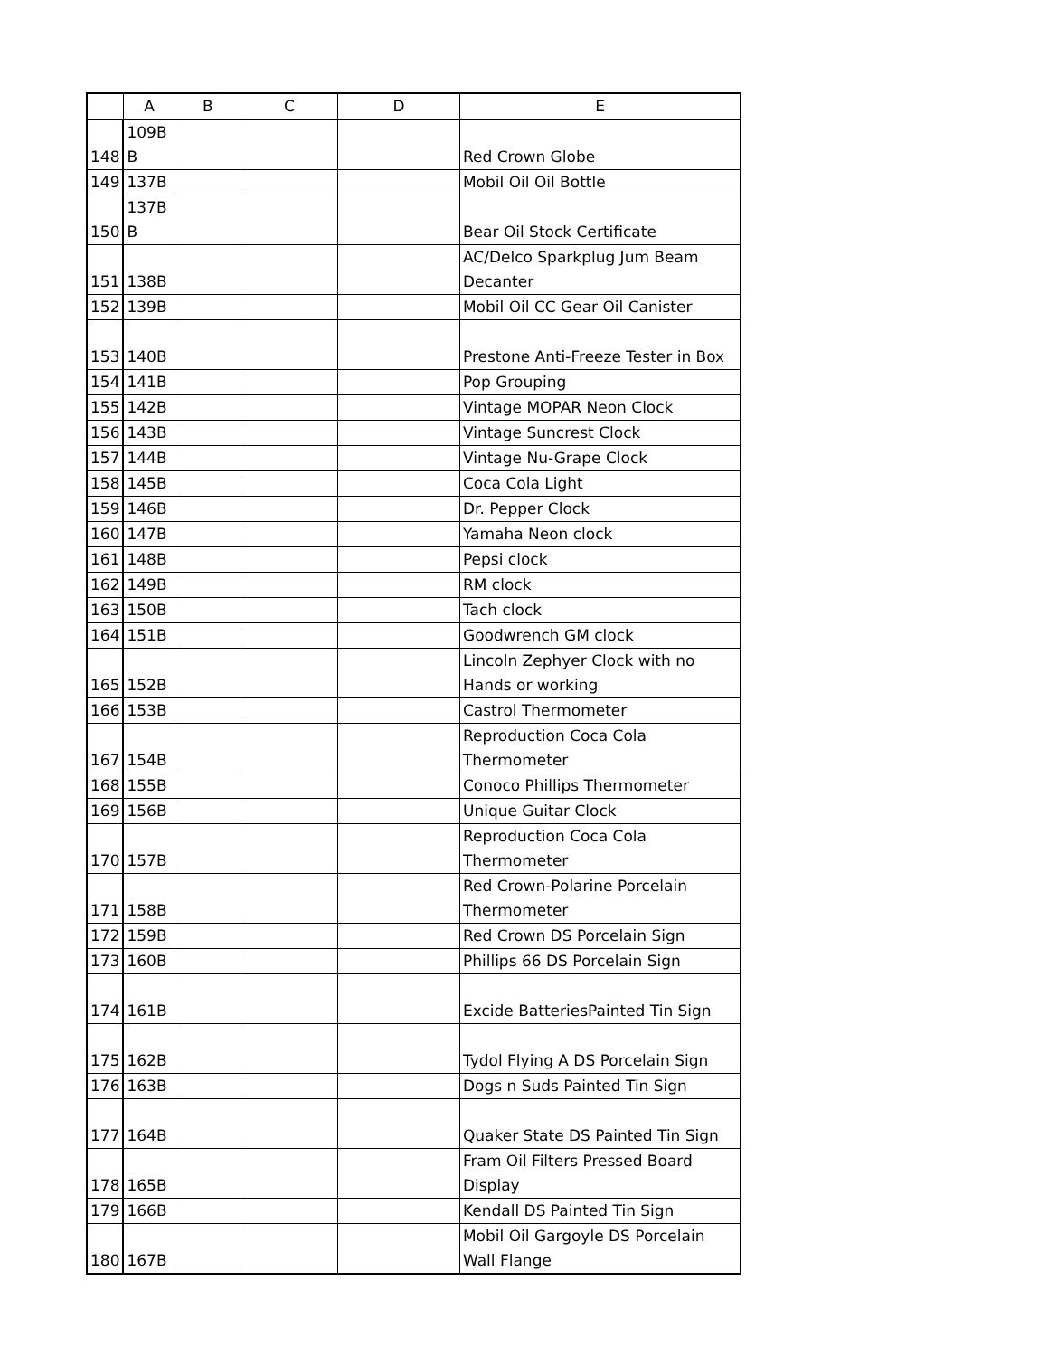| | A | B | C | D | E |
| --- | --- | --- | --- | --- | --- |
| 148 | 109B B | | | | Red Crown Globe |
| 149 | 137B | | | | Mobil Oil Oil Bottle |
| 150 | 137B B | | | | Bear Oil Stock Certificate |
| 151 | 138B | | | | AC/Delco Sparkplug Jum Beam Decanter |
| 152 | 139B | | | | Mobil Oil CC Gear Oil Canister |
| 153 | 140B | | | | Prestone Anti-Freeze Tester in Box |
| 154 | 141B | | | | Pop Grouping |
| 155 | 142B | | | | Vintage MOPAR Neon Clock |
| 156 | 143B | | | | Vintage Suncrest Clock |
| 157 | 144B | | | | Vintage Nu-Grape Clock |
| 158 | 145B | | | | Coca Cola Light |
| 159 | 146B | | | | Dr. Pepper Clock |
| 160 | 147B | | | | Yamaha Neon clock |
| 161 | 148B | | | | Pepsi clock |
| 162 | 149B | | | | RM clock |
| 163 | 150B | | | | Tach clock |
| 164 | 151B | | | | Goodwrench GM clock |
| 165 | 152B | | | | Lincoln Zephyer Clock with no Hands or working |
| 166 | 153B | | | | Castrol Thermometer |
| 167 | 154B | | | | Reproduction Coca Cola Thermometer |
| 168 | 155B | | | | Conoco Phillips Thermometer |
| 169 | 156B | | | | Unique Guitar Clock |
| 170 | 157B | | | | Reproduction Coca Cola Thermometer |
| 171 | 158B | | | | Red Crown-Polarine Porcelain Thermometer |
| 172 | 159B | | | | Red Crown DS Porcelain Sign |
| 173 | 160B | | | | Phillips 66 DS Porcelain Sign |
| 174 | 161B | | | | Excide BatteriesPainted Tin Sign |
| 175 | 162B | | | | Tydol Flying A DS Porcelain Sign |
| 176 | 163B | | | | Dogs n Suds Painted Tin Sign |
| 177 | 164B | | | | Quaker State DS Painted Tin Sign |
| 178 | 165B | | | | Fram Oil Filters Pressed Board Display |
| 179 | 166B | | | | Kendall DS Painted Tin Sign |
| 180 | 167B | | | | Mobil Oil Gargoyle DS Porcelain Wall Flange |